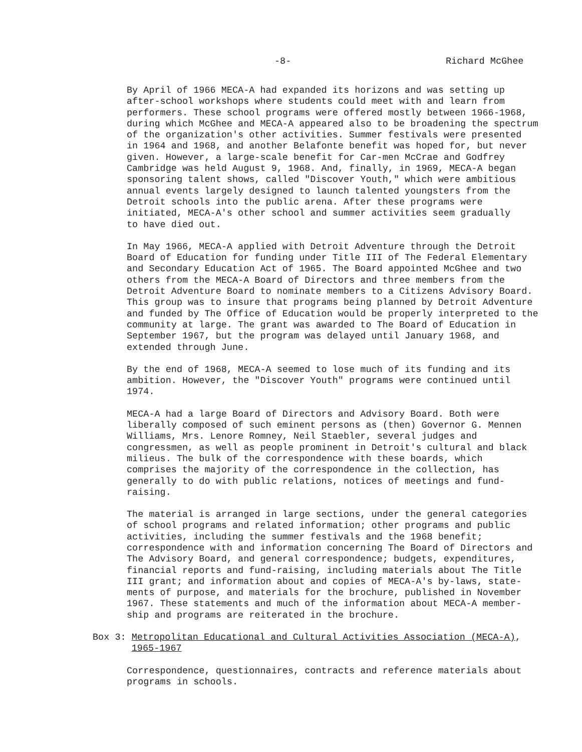-8- Richard McGhee
By April of 1966 MECA-A had expanded its horizons and was setting up after-school workshops where students could meet with and learn from performers. These school programs were offered mostly between 1966-1968, during which McGhee and MECA-A appeared also to be broadening the spectrum of the organization's other activities. Summer festivals were presented in 1964 and 1968, and another Belafonte benefit was hoped for, but never given. However, a large-scale benefit for Car-men McCrae and Godfrey Cambridge was held August 9, 1968. And, finally, in 1969, MECA-A began sponsoring talent shows, called "Discover Youth," which were ambitious annual events largely designed to launch talented youngsters from the Detroit schools into the public arena. After these programs were initiated, MECA-A's other school and summer activities seem gradually to have died out.
In May 1966, MECA-A applied with Detroit Adventure through the Detroit Board of Education for funding under Title III of The Federal Elementary and Secondary Education Act of 1965. The Board appointed McGhee and two others from the MECA-A Board of Directors and three members from the Detroit Adventure Board to nominate members to a Citizens Advisory Board. This group was to insure that programs being planned by Detroit Adventure and funded by The Office of Education would be properly interpreted to the community at large. The grant was awarded to The Board of Education in September 1967, but the program was delayed until January 1968, and extended through June.
By the end of 1968, MECA-A seemed to lose much of its funding and its ambition. However, the "Discover Youth" programs were continued until 1974.
MECA-A had a large Board of Directors and Advisory Board. Both were liberally composed of such eminent persons as (then) Governor G. Mennen Williams, Mrs. Lenore Romney, Neil Staebler, several judges and congressmen, as well as people prominent in Detroit's cultural and black milieus. The bulk of the correspondence with these boards, which comprises the majority of the correspondence in the collection, has generally to do with public relations, notices of meetings and fund- raising.
The material is arranged in large sections, under the general categories of school programs and related information; other programs and public activities, including the summer festivals and the 1968 benefit; correspondence with and information concerning The Board of Directors and The Advisory Board, and general correspondence; budgets, expenditures, financial reports and fund-raising, including materials about The Title III grant; and information about and copies of MECA-A's by-laws, state- ments of purpose, and materials for the brochure, published in November 1967. These statements and much of the information about MECA-A member- ship and programs are reiterated in the brochure.
Box 3: Metropolitan Educational and Cultural Activities Association (MECA-A),
1965-1967
Correspondence, questionnaires, contracts and reference materials about programs in schools.